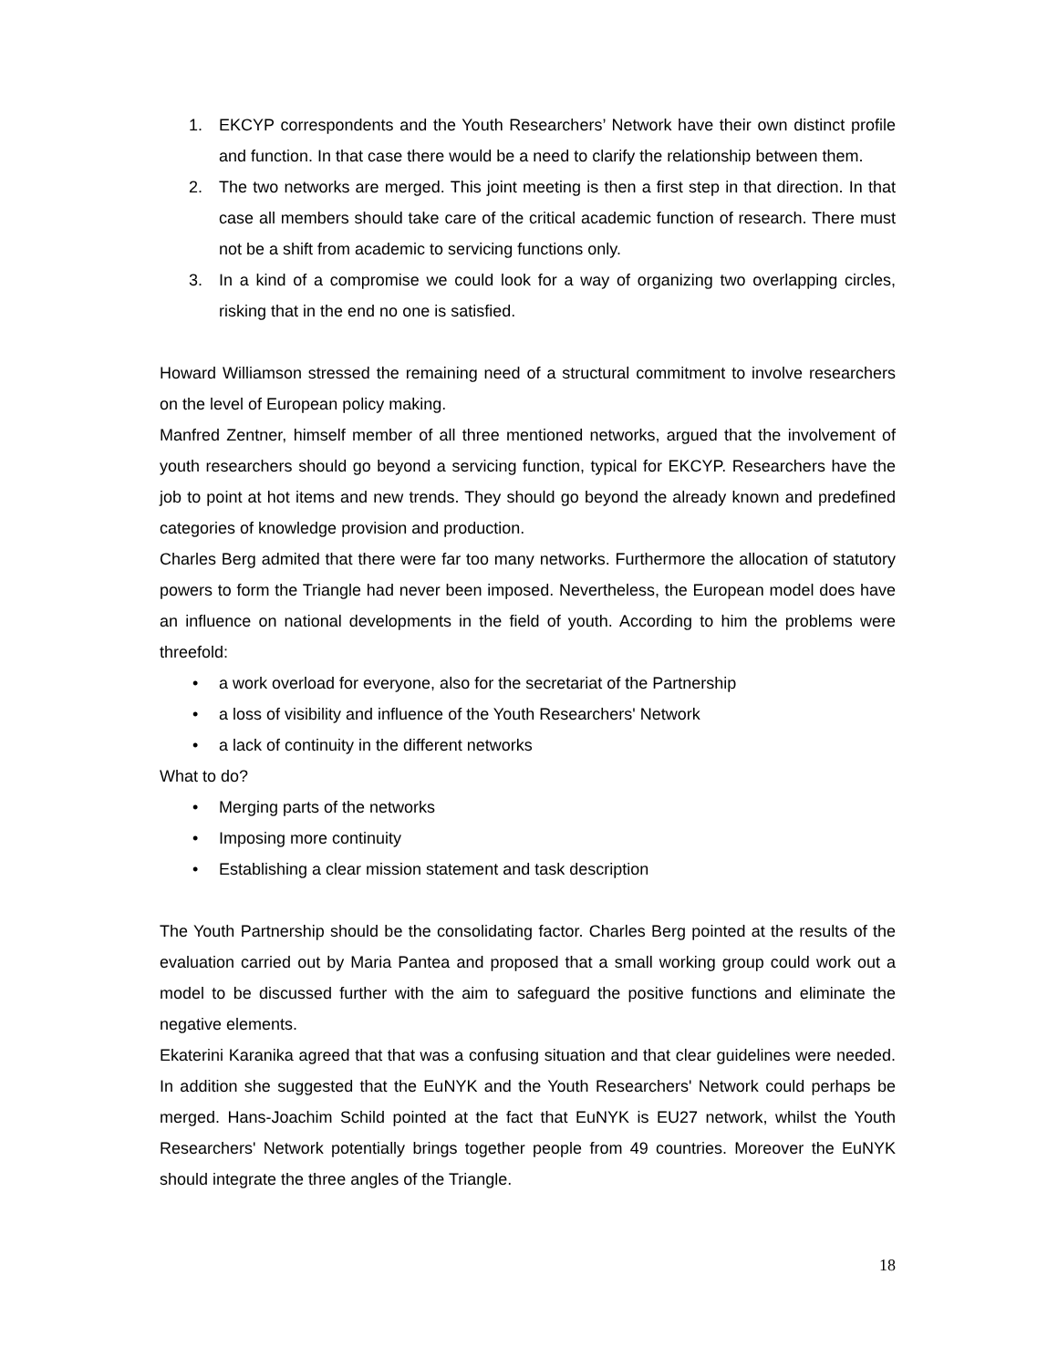1. EKCYP correspondents and the Youth Researchers’ Network have their own distinct profile and function. In that case there would be a need to clarify the relationship between them.
2. The two networks are merged. This joint meeting is then a first step in that direction. In that case all members should take care of the critical academic function of research. There must not be a shift from academic to servicing functions only.
3. In a kind of a compromise we could look for a way of organizing two overlapping circles, risking that in the end no one is satisfied.
Howard Williamson stressed the remaining need of a structural commitment to involve researchers on the level of European policy making.
Manfred Zentner, himself member of all three mentioned networks, argued that the involvement of youth researchers should go beyond a servicing function, typical for EKCYP. Researchers have the job to point at hot items and new trends. They should go beyond the already known and predefined categories of knowledge provision and production.
Charles Berg admited that there were far too many networks. Furthermore the allocation of statutory powers to form the Triangle had never been imposed. Nevertheless, the European model does have an influence on national developments in the field of youth. According to him the problems were threefold:
• a work overload for everyone, also for the secretariat of the Partnership
• a loss of visibility and influence of the Youth Researchers' Network
• a lack of continuity in the different networks
What to do?
• Merging parts of the networks
• Imposing more continuity
• Establishing a clear mission statement and task description
The Youth Partnership should be the consolidating factor. Charles Berg pointed at the results of the evaluation carried out by Maria Pantea and proposed that a small working group could work out a model to be discussed further with the aim to safeguard the positive functions and eliminate the negative elements.
Ekaterini Karanika agreed that that was a confusing situation and that clear guidelines were needed. In addition she suggested that the EuNYK and the Youth Researchers' Network could perhaps be merged. Hans-Joachim Schild pointed at the fact that EuNYK is EU27 network, whilst the Youth Researchers' Network potentially brings together people from 49 countries. Moreover the EuNYK should integrate the three angles of the Triangle.
18